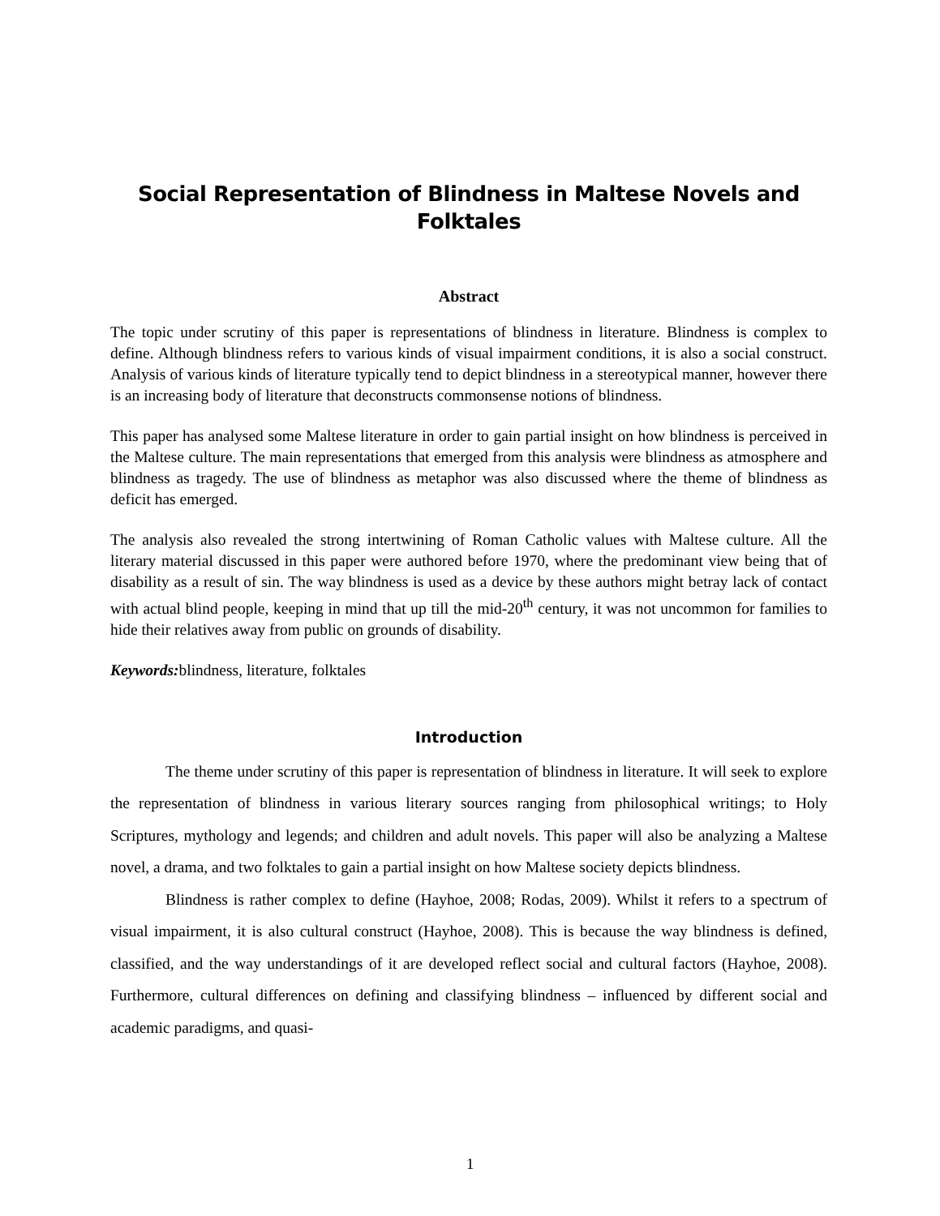Social Representation of Blindness in Maltese Novels and Folktales
Abstract
The topic under scrutiny of this paper is representations of blindness in literature. Blindness is complex to define. Although blindness refers to various kinds of visual impairment conditions, it is also a social construct. Analysis of various kinds of literature typically tend to depict blindness in a stereotypical manner, however there is an increasing body of literature that deconstructs commonsense notions of blindness.
This paper has analysed some Maltese literature in order to gain partial insight on how blindness is perceived in the Maltese culture. The main representations that emerged from this analysis were blindness as atmosphere and blindness as tragedy. The use of blindness as metaphor was also discussed where the theme of blindness as deficit has emerged.
The analysis also revealed the strong intertwining of Roman Catholic values with Maltese culture. All the literary material discussed in this paper were authored before 1970, where the predominant view being that of disability as a result of sin. The way blindness is used as a device by these authors might betray lack of contact with actual blind people, keeping in mind that up till the mid-20<sup>th</sup> century, it was not uncommon for families to hide their relatives away from public on grounds of disability.
Keywords: blindness, literature, folktales
Introduction
The theme under scrutiny of this paper is representation of blindness in literature. It will seek to explore the representation of blindness in various literary sources ranging from philosophical writings; to Holy Scriptures, mythology and legends; and children and adult novels. This paper will also be analyzing a Maltese novel, a drama, and two folktales to gain a partial insight on how Maltese society depicts blindness.
Blindness is rather complex to define (Hayhoe, 2008; Rodas, 2009). Whilst it refers to a spectrum of visual impairment, it is also cultural construct (Hayhoe, 2008). This is because the way blindness is defined, classified, and the way understandings of it are developed reflect social and cultural factors (Hayhoe, 2008). Furthermore, cultural differences on defining and classifying blindness – influenced by different social and academic paradigms, and quasi-
1